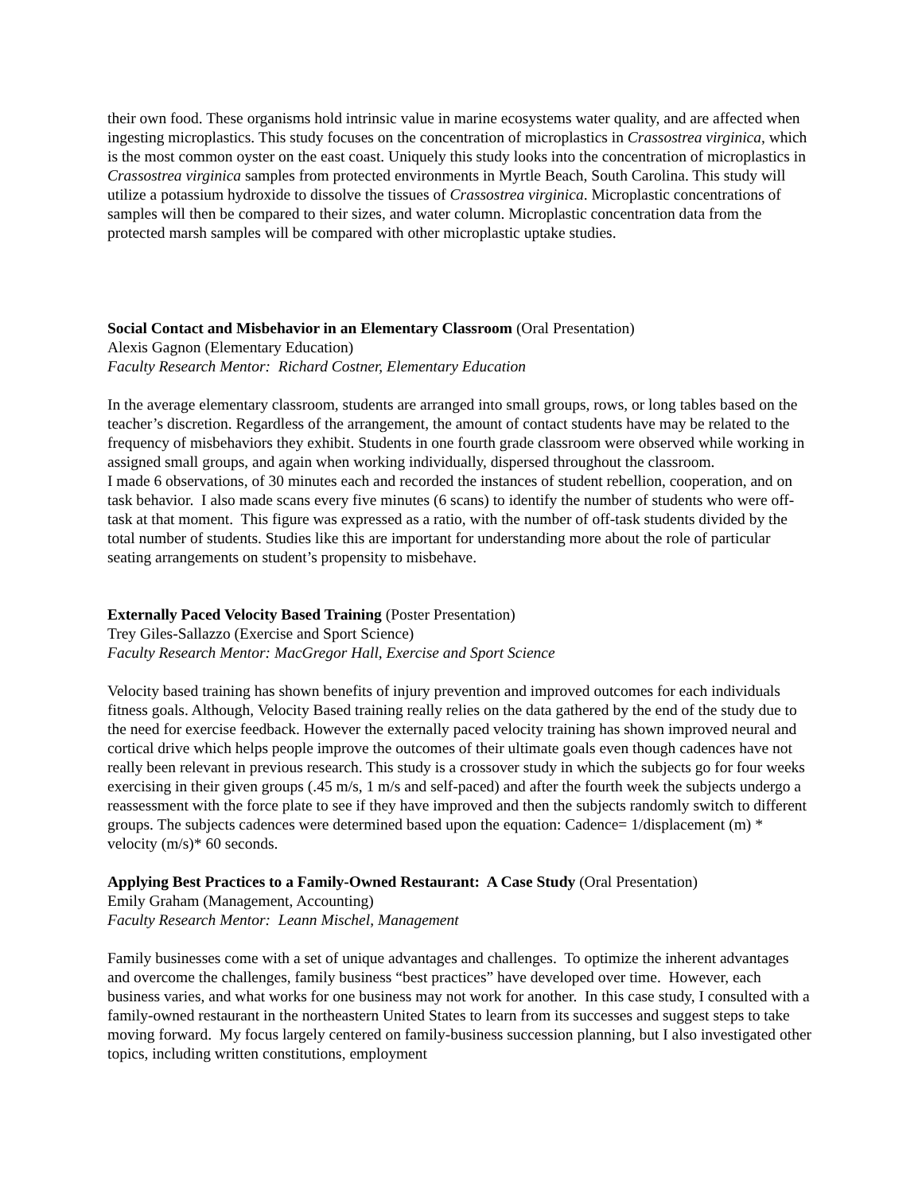their own food. These organisms hold intrinsic value in marine ecosystems water quality, and are affected when ingesting microplastics. This study focuses on the concentration of microplastics in Crassostrea virginica, which is the most common oyster on the east coast. Uniquely this study looks into the concentration of microplastics in Crassostrea virginica samples from protected environments in Myrtle Beach, South Carolina. This study will utilize a potassium hydroxide to dissolve the tissues of Crassostrea virginica. Microplastic concentrations of samples will then be compared to their sizes, and water column. Microplastic concentration data from the protected marsh samples will be compared with other microplastic uptake studies.
Social Contact and Misbehavior in an Elementary Classroom (Oral Presentation)
Alexis Gagnon (Elementary Education)
Faculty Research Mentor: Richard Costner, Elementary Education
In the average elementary classroom, students are arranged into small groups, rows, or long tables based on the teacher’s discretion. Regardless of the arrangement, the amount of contact students have may be related to the frequency of misbehaviors they exhibit. Students in one fourth grade classroom were observed while working in assigned small groups, and again when working individually, dispersed throughout the classroom.
I made 6 observations, of 30 minutes each and recorded the instances of student rebellion, cooperation, and on task behavior. I also made scans every five minutes (6 scans) to identify the number of students who were off-task at that moment. This figure was expressed as a ratio, with the number of off-task students divided by the total number of students. Studies like this are important for understanding more about the role of particular seating arrangements on student’s propensity to misbehave.
Externally Paced Velocity Based Training (Poster Presentation)
Trey Giles-Sallazzo (Exercise and Sport Science)
Faculty Research Mentor: MacGregor Hall, Exercise and Sport Science
Velocity based training has shown benefits of injury prevention and improved outcomes for each individuals fitness goals. Although, Velocity Based training really relies on the data gathered by the end of the study due to the need for exercise feedback. However the externally paced velocity training has shown improved neural and cortical drive which helps people improve the outcomes of their ultimate goals even though cadences have not really been relevant in previous research. This study is a crossover study in which the subjects go for four weeks exercising in their given groups (.45 m/s, 1 m/s and self-paced) and after the fourth week the subjects undergo a reassessment with the force plate to see if they have improved and then the subjects randomly switch to different groups. The subjects cadences were determined based upon the equation: Cadence= 1/displacement (m) * velocity (m/s)* 60 seconds.
Applying Best Practices to a Family-Owned Restaurant: A Case Study (Oral Presentation)
Emily Graham (Management, Accounting)
Faculty Research Mentor: Leann Mischel, Management
Family businesses come with a set of unique advantages and challenges. To optimize the inherent advantages and overcome the challenges, family business “best practices” have developed over time. However, each business varies, and what works for one business may not work for another. In this case study, I consulted with a family-owned restaurant in the northeastern United States to learn from its successes and suggest steps to take moving forward. My focus largely centered on family-business succession planning, but I also investigated other topics, including written constitutions, employment